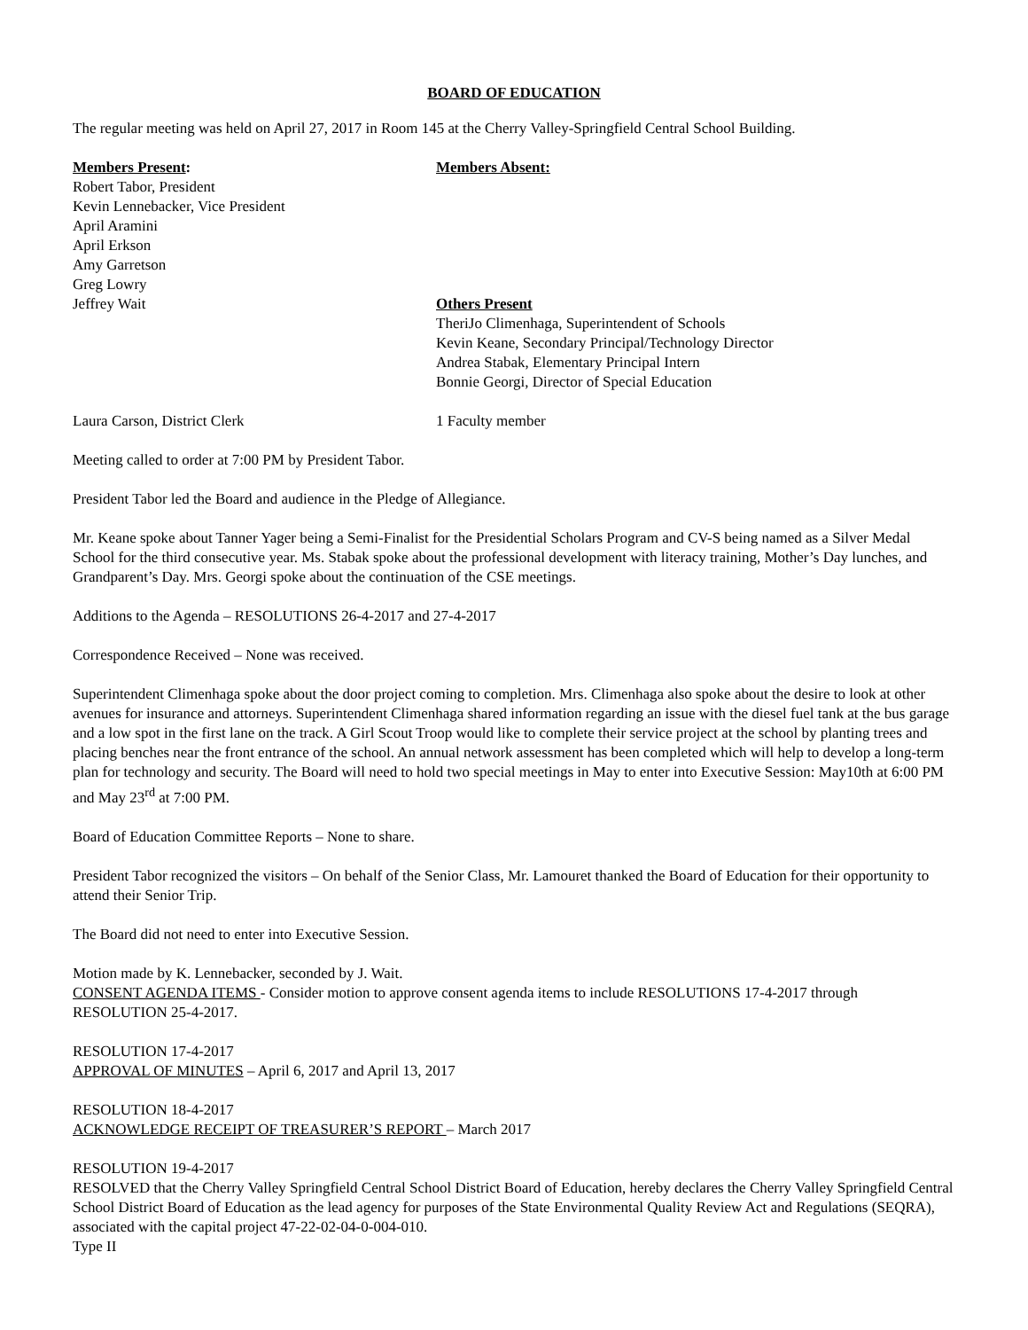BOARD OF EDUCATION
The regular meeting was held on April 27, 2017 in Room 145 at the Cherry Valley-Springfield Central School Building.
Members Present:
Robert Tabor, President
Kevin Lennebacker, Vice President
April Aramini
April Erkson
Amy Garretson
Greg Lowry
Jeffrey Wait
Members Absent:
Others Present
TheriJo Climenhaga, Superintendent of Schools
Kevin Keane, Secondary Principal/Technology Director
Andrea Stabak, Elementary Principal Intern
Bonnie Georgi, Director of Special Education
Laura Carson, District Clerk 1 Faculty member
Meeting called to order at 7:00 PM by President Tabor.
President Tabor led the Board and audience in the Pledge of Allegiance.
Mr. Keane spoke about Tanner Yager being a Semi-Finalist for the Presidential Scholars Program and CV-S being named as a Silver Medal School for the third consecutive year. Ms. Stabak spoke about the professional development with literacy training, Mother’s Day lunches, and Grandparent’s Day. Mrs. Georgi spoke about the continuation of the CSE meetings.
Additions to the Agenda – RESOLUTIONS 26-4-2017 and 27-4-2017
Correspondence Received – None was received.
Superintendent Climenhaga spoke about the door project coming to completion. Mrs. Climenhaga also spoke about the desire to look at other avenues for insurance and attorneys. Superintendent Climenhaga shared information regarding an issue with the diesel fuel tank at the bus garage and a low spot in the first lane on the track. A Girl Scout Troop would like to complete their service project at the school by planting trees and placing benches near the front entrance of the school. An annual network assessment has been completed which will help to develop a long-term plan for technology and security. The Board will need to hold two special meetings in May to enter into Executive Session: May10th at 6:00 PM and May 23<sup>rd</sup> at 7:00 PM.
Board of Education Committee Reports – None to share.
President Tabor recognized the visitors – On behalf of the Senior Class, Mr. Lamouret thanked the Board of Education for their opportunity to attend their Senior Trip.
The Board did not need to enter into Executive Session.
Motion made by K. Lennebacker, seconded by J. Wait.
CONSENT AGENDA ITEMS - Consider motion to approve consent agenda items to include RESOLUTIONS 17-4-2017 through RESOLUTION 25-4-2017.
RESOLUTION 17-4-2017
APPROVAL OF MINUTES – April 6, 2017 and April 13, 2017
RESOLUTION 18-4-2017
ACKNOWLEDGE RECEIPT OF TREASURER’S REPORT – March 2017
RESOLUTION 19-4-2017
RESOLVED that the Cherry Valley Springfield Central School District Board of Education, hereby declares the Cherry Valley Springfield Central School District Board of Education as the lead agency for purposes of the State Environmental Quality Review Act and Regulations (SEQRA), associated with the capital project 47-22-02-04-0-004-010.
Type II